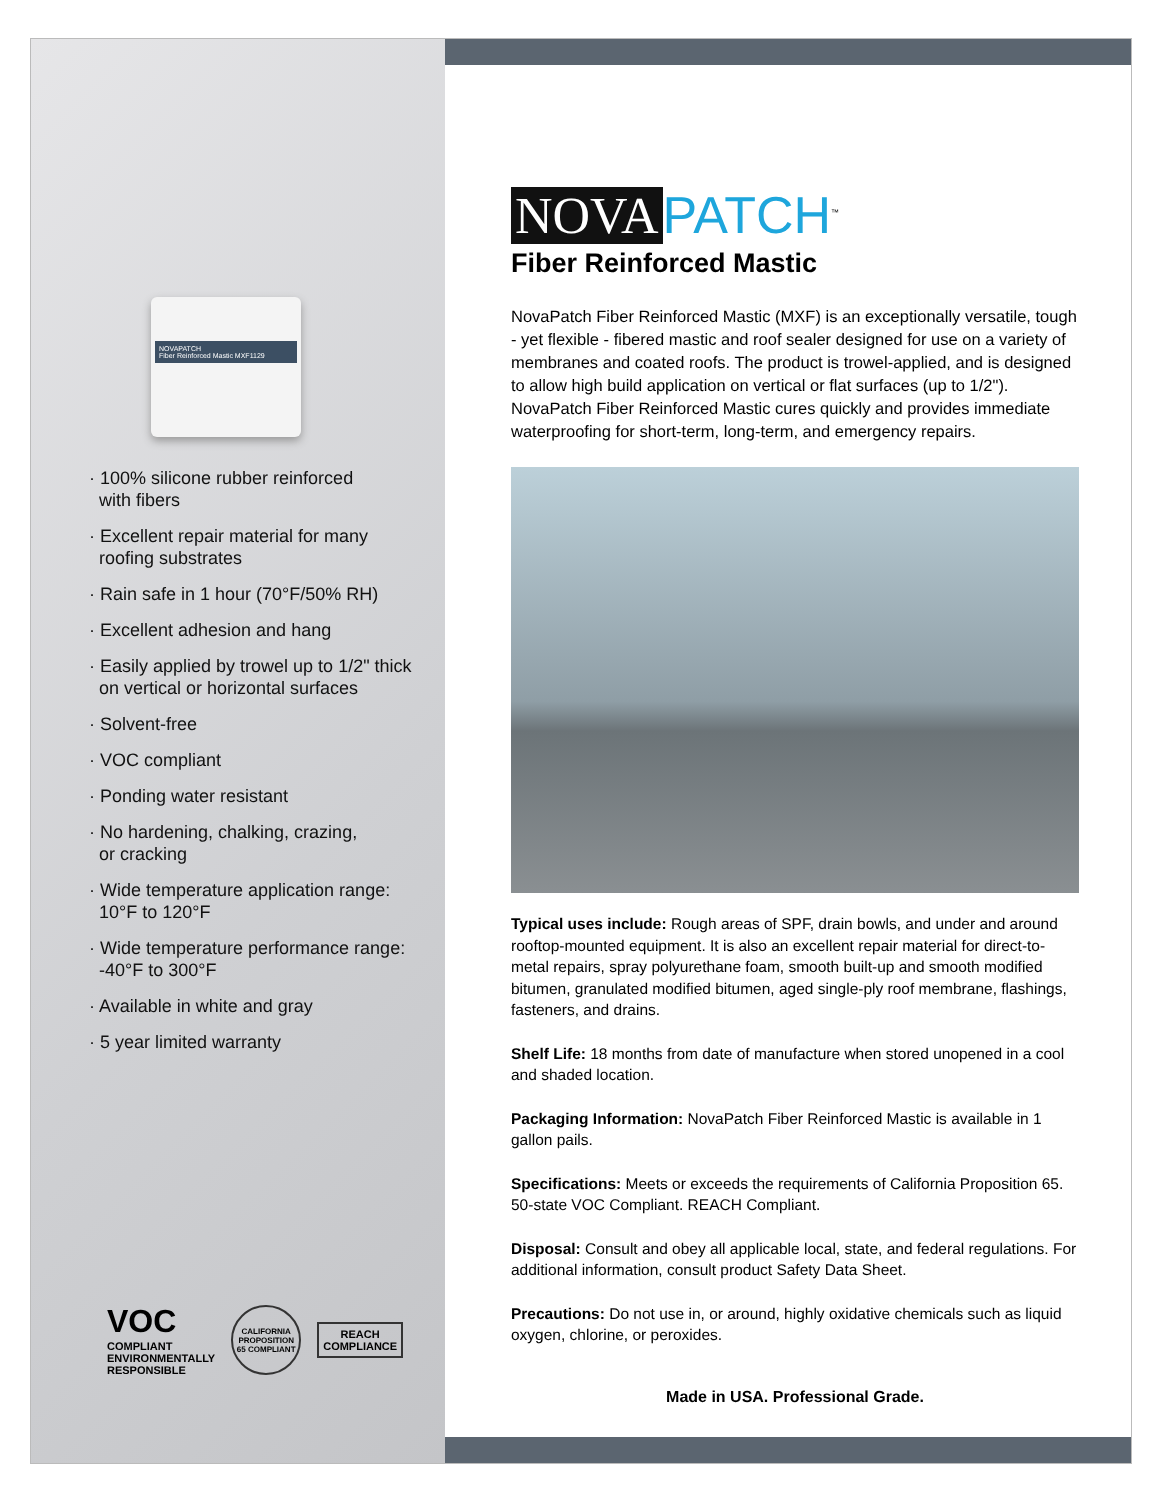NOVAPATCH
Fiber Reinforced Mastic MXF1129
· 100% silicone rubber reinforced
with fibers
· Excellent repair material for many
roofing substrates
· Rain safe in 1 hour (70°F/50% RH)
· Excellent adhesion and hang
· Easily applied by trowel up to 1/2" thick
on vertical or horizontal surfaces
· Solvent-free
· VOC compliant
· Ponding water resistant
· No hardening, chalking, crazing,
or cracking
· Wide temperature application range:
10°F to 120°F
· Wide temperature performance range:
-40°F to 300°F
· Available in white and gray
· 5 year limited warranty
VOC
COMPLIANT
ENVIRONMENTALLY
RESPONSIBLE
CALIFORNIA PROPOSITION 65 COMPLIANT
REACH
COMPLIANCE
NOVA PATCH<sup>™</sup>
Fiber Reinforced Mastic
NovaPatch Fiber Reinforced Mastic (MXF) is an exceptionally versatile, tough - yet flexible - fibered mastic and roof sealer designed for use on a variety of membranes and coated roofs. The product is trowel-applied, and is designed to allow high build application on vertical or flat surfaces (up to 1/2"). NovaPatch Fiber Reinforced Mastic cures quickly and provides immediate waterproofing for short-term, long-term, and emergency repairs.
Typical uses include: Rough areas of SPF, drain bowls, and under and around rooftop-mounted equipment. It is also an excellent repair material for direct-to-metal repairs, spray polyurethane foam, smooth built-up and smooth modified bitumen, granulated modified bitumen, aged single-ply roof membrane, flashings, fasteners, and drains.
Shelf Life: 18 months from date of manufacture when stored unopened in a cool and shaded location.
Packaging Information: NovaPatch Fiber Reinforced Mastic is available in 1 gallon pails.
Specifications: Meets or exceeds the requirements of California Proposition 65. 50-state VOC Compliant. REACH Compliant.
Disposal: Consult and obey all applicable local, state, and federal regulations. For additional information, consult product Safety Data Sheet.
Precautions: Do not use in, or around, highly oxidative chemicals such as liquid oxygen, chlorine, or peroxides.
Made in USA. Professional Grade.